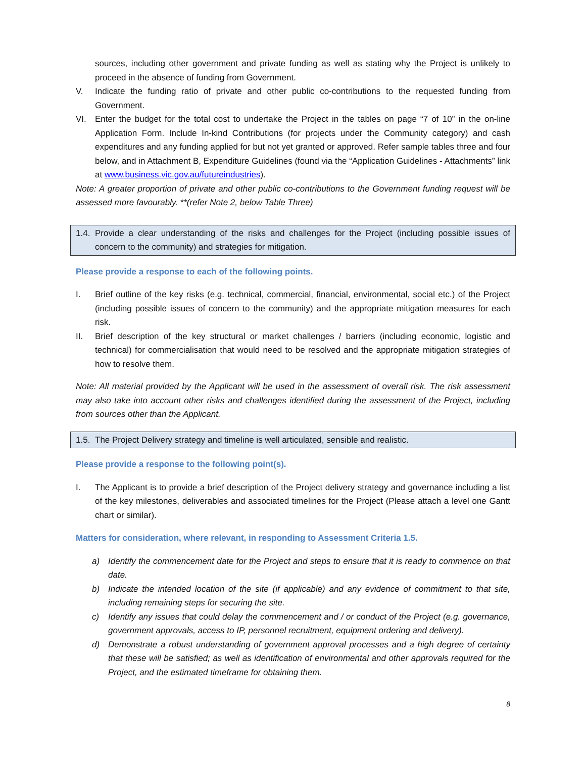sources, including other government and private funding as well as stating why the Project is unlikely to proceed in the absence of funding from Government.
V. Indicate the funding ratio of private and other public co-contributions to the requested funding from Government.
VI. Enter the budget for the total cost to undertake the Project in the tables on page “7 of 10” in the on-line Application Form. Include In-kind Contributions (for projects under the Community category) and cash expenditures and any funding applied for but not yet granted or approved. Refer sample tables three and four below, and in Attachment B, Expenditure Guidelines (found via the “Application Guidelines - Attachments” link at www.business.vic.gov.au/futureindustries).
Note: A greater proportion of private and other public co-contributions to the Government funding request will be assessed more favourably. **(refer Note 2, below Table Three)
1.4. Provide a clear understanding of the risks and challenges for the Project (including possible issues of concern to the community) and strategies for mitigation.
Please provide a response to each of the following points.
I. Brief outline of the key risks (e.g. technical, commercial, financial, environmental, social etc.) of the Project (including possible issues of concern to the community) and the appropriate mitigation measures for each risk.
II. Brief description of the key structural or market challenges / barriers (including economic, logistic and technical) for commercialisation that would need to be resolved and the appropriate mitigation strategies of how to resolve them.
Note: All material provided by the Applicant will be used in the assessment of overall risk. The risk assessment may also take into account other risks and challenges identified during the assessment of the Project, including from sources other than the Applicant.
1.5. The Project Delivery strategy and timeline is well articulated, sensible and realistic.
Please provide a response to the following point(s).
I. The Applicant is to provide a brief description of the Project delivery strategy and governance including a list of the key milestones, deliverables and associated timelines for the Project (Please attach a level one Gantt chart or similar).
Matters for consideration, where relevant, in responding to Assessment Criteria 1.5.
a) Identify the commencement date for the Project and steps to ensure that it is ready to commence on that date.
b) Indicate the intended location of the site (if applicable) and any evidence of commitment to that site, including remaining steps for securing the site.
c) Identify any issues that could delay the commencement and / or conduct of the Project (e.g. governance, government approvals, access to IP, personnel recruitment, equipment ordering and delivery).
d) Demonstrate a robust understanding of government approval processes and a high degree of certainty that these will be satisfied; as well as identification of environmental and other approvals required for the Project, and the estimated timeframe for obtaining them.
8